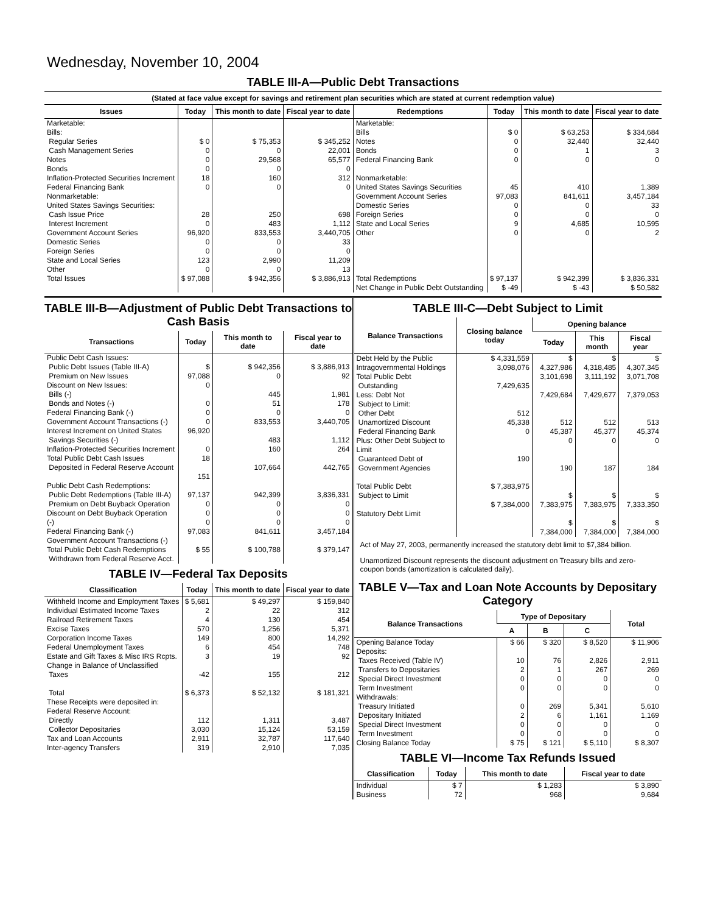Wednesday, November 10, 2004
TABLE III-A—Public Debt Transactions
(Stated at face value except for savings and retirement plan securities which are stated at current redemption value)
| Issues | Today | This month to date | Fiscal year to date | Redemptions | Today | This month to date | Fiscal year to date |
| --- | --- | --- | --- | --- | --- | --- | --- |
| Marketable: Bills: Regular Series Cash Management Series Notes Bonds Inflation-Protected Securities Increment Federal Financing Bank Nonmarketable: United States Savings Securities: Cash Issue Price Interest Increment Government Account Series Domestic Series Foreign Series State and Local Series Other | $ 0 0 0 0 18 0 28 0 96,920 0 0 123 0 | $ 75,353 0 29,568 0 160 0 250 483 833,553 0 0 2,990 0 | $ 345,252 22,001 65,577 0 312 0 698 1,112 3,440,705 33 0 11,209 13 | Marketable: Bills Notes Bonds Federal Financing Bank Nonmarketable: United States Savings Securities Government Account Series Domestic Series Foreign Series State and Local Series Other | $ 0 0 0 0 45 97,083 0 0 9 0 | $ 63,253 32,440 1 0 410 841,611 0 0 4,685 0 | $ 334,684 32,440 3 0 1,389 3,457,184 33 0 10,595 2 |
| Total Issues | $ 97,088 | $ 942,356 | $ 3,886,913 | Total Redemptions | $ 97,137 | $ 942,399 | $ 3,836,331 |
| | | | | Net Change in Public Debt Outstanding | $ -49 | $ -43 | $ 50,582 |
TABLE III-B—Adjustment of Public Debt Transactions to Cash Basis
| Transactions | Today | This month to date | Fiscal year to date |
| --- | --- | --- | --- |
| Public Debt Cash Issues: Public Debt Issues (Table III-A) Premium on New Issues Discount on New Issues: Bills (-) Bonds and Notes (-) Federal Financing Bank (-) Government Account Transactions (-) Interest Increment on United States Savings Securities (-) Inflation-Protected Securities Increment Total Public Debt Cash Issues Deposited in Federal Reserve Account | $ 97,088 0 0 0 0 96,920 0 18 151 | $ 942,356 0 445 51 0 833,553 483 160 107,664 | $ 3,886,913 92 1,981 178 0 3,440,705 1,112 264 442,765 |
| Public Debt Cash Redemptions: Public Debt Redemptions (Table III-A) Premium on Debt Buyback Operation Discount on Debt Buyback Operation (-) Federal Financing Bank (-) Government Account Transactions (-) Total Public Debt Cash Redemptions Withdrawn from Federal Reserve Acct. | 97,137 0 0 0 97,083 $ 55 | 942,399 0 0 0 841,611 $ 100,788 | 3,836,331 0 0 0 3,457,184 $ 379,147 |
TABLE IV—Federal Tax Deposits
| Classification | Today | This month to date | Fiscal year to date |
| --- | --- | --- | --- |
| Withheld Income and Employment Taxes Individual Estimated Income Taxes Railroad Retirement Taxes Excise Taxes Corporation Income Taxes Federal Unemployment Taxes Estate and Gift Taxes & Misc IRS Rcpts. Change in Balance of Unclassified Taxes Total | $ 5,681 2 4 570 149 6 3 -42 $ 6,373 | $ 49,297 22 130 1,256 800 454 19 155 $ 52,132 | $ 159,840 312 454 5,371 14,292 748 92 212 $ 181,321 |
| These Receipts were deposited in: Federal Reserve Account: Directly Collector Depositaries Tax and Loan Accounts Inter-agency Transfers | 112 3,030 2,911 319 | 1,311 15,124 32,787 2,910 | 3,487 53,159 117,640 7,035 |
TABLE III-C—Debt Subject to Limit
| Balance Transactions | Closing balance today | Opening balance | | |
| --- | --- | --- | --- | --- |
| | | Today | This month | Fiscal year |
| Debt Held by the Public Intragovernmental Holdings Total Public Debt Outstanding Less: Debt Not Subject to Limit: Other Debt Unamortized Discount Federal Financing Bank Plus: Other Debt Subject to Limit Guaranteed Debt of Government Agencies Total Public Debt Subject to Limit Statutory Debt Limit | $ 4,331,559 3,098,076 7,429,635 512 45,338 0 190 $ 7,383,975 $ 7,384,000 | $ 4,327,986 3,101,698 7,429,684 512 45,387 0 190 $ 7,383,975 $ 7,384,000 | $ 4,318,485 3,111,192 7,429,677 512 45,377 0 187 $ 7,383,975 $ 7,384,000 | $ 4,307,345 3,071,708 7,379,053 513 45,374 0 184 $ 7,333,350 $ 7,384,000 |
Act of May 27, 2003, permanently increased the statutory debt limit to $7,384 billion.
Unamortized Discount represents the discount adjustment on Treasury bills and zero-coupon bonds (amortization is calculated daily).
TABLE V—Tax and Loan Note Accounts by Depositary Category
| Balance Transactions | Type of Depositary | | | Total |
| --- | --- | --- | --- | --- |
| | A | B | C | |
| Opening Balance Today Deposits: Taxes Received (Table IV) Transfers to Depositaries Special Direct Investment Term Investment Withdrawals: Treasury Initiated Depositary Initiated Special Direct Investment Term Investment Closing Balance Today | $ 66 10 2 0 0 0 2 0 0 $ 75 | $ 320 76 1 0 0 269 6 0 0 $ 121 | $ 8,520 2,826 267 0 0 5,341 1,161 0 0 $ 5,110 | $ 11,906 2,911 269 0 0 5,610 1,169 0 0 $ 8,307 |
TABLE VI—Income Tax Refunds Issued
| Classification | Today | This month to date | Fiscal year to date |
| --- | --- | --- | --- |
| Individual Business | $ 7 72 | $ 1,283 968 | $ 3,890 9,684 |